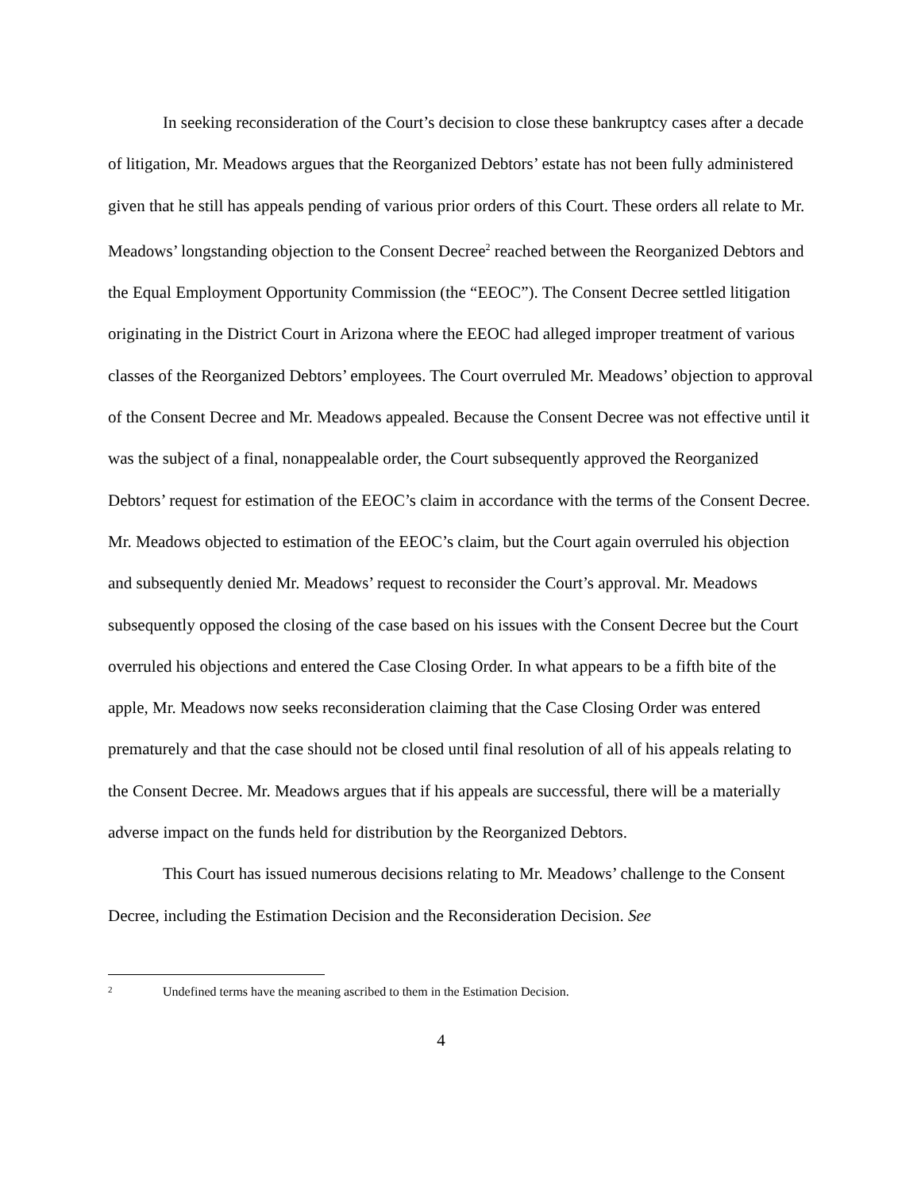In seeking reconsideration of the Court’s decision to close these bankruptcy cases after a decade of litigation, Mr. Meadows argues that the Reorganized Debtors’ estate has not been fully administered given that he still has appeals pending of various prior orders of this Court. These orders all relate to Mr. Meadows’ longstanding objection to the Consent Decree<sup>2</sup> reached between the Reorganized Debtors and the Equal Employment Opportunity Commission (the “EEOC”). The Consent Decree settled litigation originating in the District Court in Arizona where the EEOC had alleged improper treatment of various classes of the Reorganized Debtors’ employees. The Court overruled Mr. Meadows’ objection to approval of the Consent Decree and Mr. Meadows appealed. Because the Consent Decree was not effective until it was the subject of a final, nonappealable order, the Court subsequently approved the Reorganized Debtors’ request for estimation of the EEOC’s claim in accordance with the terms of the Consent Decree. Mr. Meadows objected to estimation of the EEOC’s claim, but the Court again overruled his objection and subsequently denied Mr. Meadows’ request to reconsider the Court’s approval. Mr. Meadows subsequently opposed the closing of the case based on his issues with the Consent Decree but the Court overruled his objections and entered the Case Closing Order. In what appears to be a fifth bite of the apple, Mr. Meadows now seeks reconsideration claiming that the Case Closing Order was entered prematurely and that the case should not be closed until final resolution of all of his appeals relating to the Consent Decree. Mr. Meadows argues that if his appeals are successful, there will be a materially adverse impact on the funds held for distribution by the Reorganized Debtors.
This Court has issued numerous decisions relating to Mr. Meadows’ challenge to the Consent Decree, including the Estimation Decision and the Reconsideration Decision. See
2 Undefined terms have the meaning ascribed to them in the Estimation Decision.
4